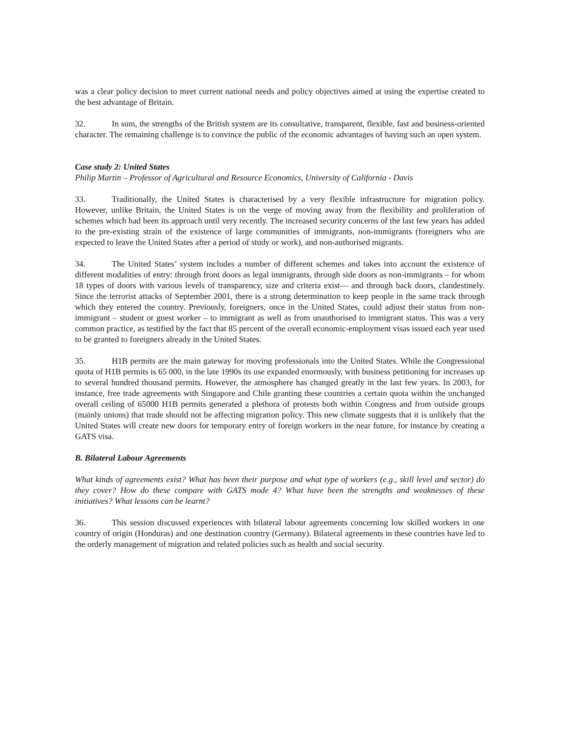was a clear policy decision to meet current national needs and policy objectives aimed at using the expertise created to the best advantage of Britain.
32. In sum, the strengths of the British system are its consultative, transparent, flexible, fast and business-oriented character. The remaining challenge is to convince the public of the economic advantages of having such an open system.
Case study 2: United States
Philip Martin – Professor of Agricultural and Resource Economics, University of California - Davis
33. Traditionally, the United States is characterised by a very flexible infrastructure for migration policy. However, unlike Britain, the United States is on the verge of moving away from the flexibility and proliferation of schemes which had been its approach until very recently. The increased security concerns of the last few years has added to the pre-existing strain of the existence of large communities of immigrants, non-immigrants (foreigners who are expected to leave the United States after a period of study or work), and non-authorised migrants.
34. The United States’ system includes a number of different schemes and takes into account the existence of different modalities of entry: through front doors as legal immigrants, through side doors as non-immigrants – for whom 18 types of doors with various levels of transparency, size and criteria exist— and through back doors, clandestinely. Since the terrorist attacks of September 2001, there is a strong determination to keep people in the same track through which they entered the country. Previously, foreigners, once in the United States, could adjust their status from non-immigrant – student or guest worker – to immigrant as well as from unauthorised to immigrant status. This was a very common practice, as testified by the fact that 85 percent of the overall economic-employment visas issued each year used to be granted to foreigners already in the United States.
35. H1B permits are the main gateway for moving professionals into the United States. While the Congressional quota of H1B permits is 65 000, in the late 1990s its use expanded enormously, with business petitioning for increases up to several hundred thousand permits. However, the atmosphere has changed greatly in the last few years. In 2003, for instance, free trade agreements with Singapore and Chile granting these countries a certain quota within the unchanged overall ceiling of 65000 H1B permits generated a plethora of protests both within Congress and from outside groups (mainly unions) that trade should not be affecting migration policy. This new climate suggests that it is unlikely that the United States will create new doors for temporary entry of foreign workers in the near future, for instance by creating a GATS visa.
B. Bilateral Labour Agreements
What kinds of agreements exist? What has been their purpose and what type of workers (e.g., skill level and sector) do they cover? How do these compare with GATS mode 4? What have been the strengths and weaknesses of these initiatives? What lessons can be learnt?
36. This session discussed experiences with bilateral labour agreements concerning low skilled workers in one country of origin (Honduras) and one destination country (Germany). Bilateral agreements in these countries have led to the orderly management of migration and related policies such as health and social security.